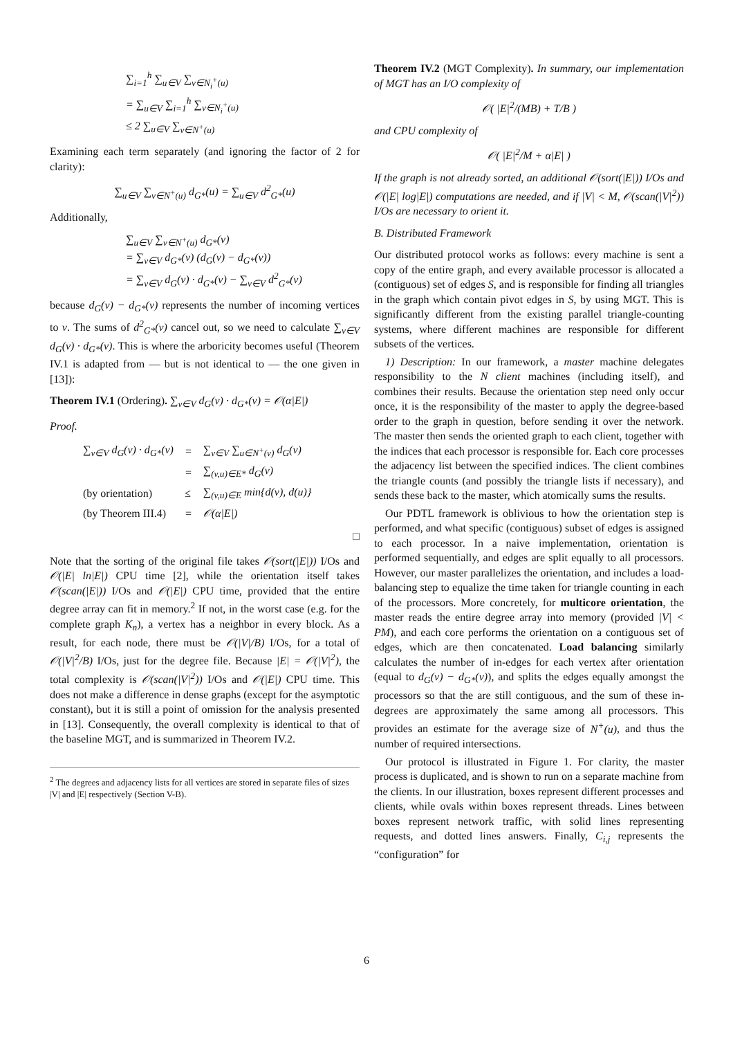∑<sub>i=1</sub><sup>h</sup> ∑<sub>u∈V</sub> ∑<sub>v∈N<sub>i</sub><sup>+</sup>(u)</sub>
= ∑<sub>u∈V</sub> ∑<sub>i=1</sub><sup>h</sup> ∑<sub>v∈N<sub>i</sub><sup>+</sup>(u)</sub>
≤ 2 ∑<sub>u∈V</sub> ∑<sub>v∈N<sup>+</sup>(u)</sub>
Examining each term separately (and ignoring the factor of 2 for clarity):
∑<sub>u∈V</sub> ∑<sub>v∈N<sup>+</sup>(u)</sub> d<sub>G*</sub>(u) = ∑<sub>u∈V</sub> d<sup>2</sup><sub>G*</sub>(u)
Additionally,
∑<sub>u∈V</sub> ∑<sub>v∈N<sup>+</sup>(u)</sub> d<sub>G*</sub>(v)
= ∑<sub>v∈V</sub> d<sub>G*</sub>(v) (d<sub>G</sub>(v) − d<sub>G*</sub>(v))
= ∑<sub>v∈V</sub> d<sub>G</sub>(v) · d<sub>G*</sub>(v) − ∑<sub>v∈V</sub> d<sup>2</sup><sub>G*</sub>(v)
because d<sub>G</sub>(v) − d<sub>G*</sub>(v) represents the number of incoming vertices to v. The sums of d<sup>2</sup><sub>G*</sub>(v) cancel out, so we need to calculate ∑<sub>v∈V</sub> d<sub>G</sub>(v) · d<sub>G*</sub>(v). This is where the arboricity becomes useful (Theorem IV.1 is adapted from — but is not identical to — the one given in [13]):
Theorem IV.1 (Ordering). ∑<sub>v∈V</sub> d<sub>G</sub>(v) · d<sub>G*</sub>(v) = 𝒪(α|E|)
Proof.
| ∑<sub>v∈V</sub> d<sub>G</sub>(v) · d<sub>G*</sub>(v) | = | ∑<sub>v∈V</sub> ∑<sub>u∈N<sup>+</sup>(v)</sub> d<sub>G</sub>(v) |
| | = | ∑<sub>(v,u)∈E*</sub> d<sub>G</sub>(v) |
| (by orientation) | ≤ | ∑<sub>(v,u)∈E</sub> min{d(v), d(u)} |
| (by Theorem III.4) | = | 𝒪(α/E/) |
□
Note that the sorting of the original file takes 𝒪(sort(|E|)) I/Os and 𝒪(|E| ln|E|) CPU time [2], while the orientation itself takes 𝒪(scan(|E|)) I/Os and 𝒪(|E|) CPU time, provided that the entire degree array can fit in memory.<sup>2</sup> If not, in the worst case (e.g. for the complete graph K<sub>n</sub>), a vertex has a neighbor in every block. As a result, for each node, there must be 𝒪(|V|/B) I/Os, for a total of 𝒪(|V|<sup>2</sup>/B) I/Os, just for the degree file. Because |E| = 𝒪(|V|<sup>2</sup>), the total complexity is 𝒪(scan(|V|<sup>2</sup>)) I/Os and 𝒪(|E|) CPU time. This does not make a difference in dense graphs (except for the asymptotic constant), but it is still a point of omission for the analysis presented in [13]. Consequently, the overall complexity is identical to that of the baseline MGT, and is summarized in Theorem IV.2.
<sup>2</sup> The degrees and adjacency lists for all vertices are stored in separate files of sizes |V| and |E| respectively (Section V-B).
Theorem IV.2 (MGT Complexity). In summary, our implementation of MGT has an I/O complexity of
𝒪( |E|<sup>2</sup>/(MB) + T/B )
and CPU complexity of
𝒪( |E|<sup>2</sup>/M + α|E| )
If the graph is not already sorted, an additional 𝒪(sort(|E|)) I/Os and 𝒪(|E| log|E|) computations are needed, and if |V| < M, 𝒪(scan(|V|<sup>2</sup>)) I/Os are necessary to orient it.
B. Distributed Framework
Our distributed protocol works as follows: every machine is sent a copy of the entire graph, and every available processor is allocated a (contiguous) set of edges S, and is responsible for finding all triangles in the graph which contain pivot edges in S, by using MGT. This is significantly different from the existing parallel triangle-counting systems, where different machines are responsible for different subsets of the vertices.
1) Description: In our framework, a master machine delegates responsibility to the N client machines (including itself), and combines their results. Because the orientation step need only occur once, it is the responsibility of the master to apply the degree-based order to the graph in question, before sending it over the network. The master then sends the oriented graph to each client, together with the indices that each processor is responsible for. Each core processes the adjacency list between the specified indices. The client combines the triangle counts (and possibly the triangle lists if necessary), and sends these back to the master, which atomically sums the results.
Our PDTL framework is oblivious to how the orientation step is performed, and what specific (contiguous) subset of edges is assigned to each processor. In a naive implementation, orientation is performed sequentially, and edges are split equally to all processors. However, our master parallelizes the orientation, and includes a load-balancing step to equalize the time taken for triangle counting in each of the processors. More concretely, for multicore orientation, the master reads the entire degree array into memory (provided |V| < PM), and each core performs the orientation on a contiguous set of edges, which are then concatenated. Load balancing similarly calculates the number of in-edges for each vertex after orientation (equal to d<sub>G</sub>(v) − d<sub>G*</sub>(v)), and splits the edges equally amongst the processors so that the are still contiguous, and the sum of these in-degrees are approximately the same among all processors. This provides an estimate for the average size of N<sup>+</sup>(u), and thus the number of required intersections.
Our protocol is illustrated in Figure 1. For clarity, the master process is duplicated, and is shown to run on a separate machine from the clients. In our illustration, boxes represent different processes and clients, while ovals within boxes represent threads. Lines between boxes represent network traffic, with solid lines representing requests, and dotted lines answers. Finally, C<sub>i,j</sub> represents the “configuration” for
6